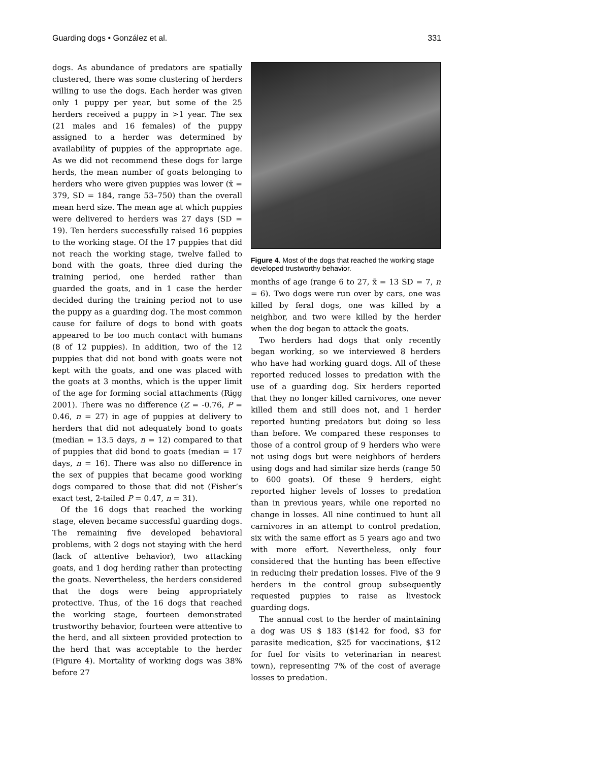Guarding dogs • González et al. 331
dogs. As abundance of predators are spatially clustered, there was some clustering of herders willing to use the dogs. Each herder was given only 1 puppy per year, but some of the 25 herders received a puppy in >1 year. The sex (21 males and 16 females) of the puppy assigned to a herder was determined by availability of puppies of the appropriate age. As we did not recommend these dogs for large herds, the mean number of goats belonging to herders who were given puppies was lower (x̄ = 379, SD = 184, range 53–750) than the overall mean herd size. The mean age at which puppies were delivered to herders was 27 days (SD = 19). Ten herders successfully raised 16 puppies to the working stage. Of the 17 puppies that did not reach the working stage, twelve failed to bond with the goats, three died during the training period, one herded rather than guarded the goats, and in 1 case the herder decided during the training period not to use the puppy as a guarding dog. The most common cause for failure of dogs to bond with goats appeared to be too much contact with humans (8 of 12 puppies). In addition, two of the 12 puppies that did not bond with goats were not kept with the goats, and one was placed with the goats at 3 months, which is the upper limit of the age for forming social attachments (Rigg 2001). There was no difference (Z = -0.76, P = 0.46, n = 27) in age of puppies at delivery to herders that did not adequately bond to goats (median = 13.5 days, n = 12) compared to that of puppies that did bond to goats (median = 17 days, n = 16). There was also no difference in the sex of puppies that became good working dogs compared to those that did not (Fisher’s exact test, 2-tailed P = 0.47, n = 31).
Of the 16 dogs that reached the working stage, eleven became successful guarding dogs. The remaining five developed behavioral problems, with 2 dogs not staying with the herd (lack of attentive behavior), two attacking goats, and 1 dog herding rather than protecting the goats. Nevertheless, the herders considered that the dogs were being appropriately protective. Thus, of the 16 dogs that reached the working stage, fourteen demonstrated trustworthy behavior, fourteen were attentive to the herd, and all sixteen provided protection to the herd that was acceptable to the herder (Figure 4). Mortality of working dogs was 38% before 27
Figure 4. Most of the dogs that reached the working stage developed trustworthy behavior.
months of age (range 6 to 27, x̄ = 13 SD = 7, n = 6). Two dogs were run over by cars, one was killed by feral dogs, one was killed by a neighbor, and two were killed by the herder when the dog began to attack the goats.
Two herders had dogs that only recently began working, so we interviewed 8 herders who have had working guard dogs. All of these reported reduced losses to predation with the use of a guarding dog. Six herders reported that they no longer killed carnivores, one never killed them and still does not, and 1 herder reported hunting predators but doing so less than before. We compared these responses to those of a control group of 9 herders who were not using dogs but were neighbors of herders using dogs and had similar size herds (range 50 to 600 goats). Of these 9 herders, eight reported higher levels of losses to predation than in previous years, while one reported no change in losses. All nine continued to hunt all carnivores in an attempt to control predation, six with the same effort as 5 years ago and two with more effort. Nevertheless, only four considered that the hunting has been effective in reducing their predation losses. Five of the 9 herders in the control group subsequently requested puppies to raise as livestock guarding dogs.
The annual cost to the herder of maintaining a dog was US $ 183 ($142 for food, $3 for parasite medication, $25 for vaccinations, $12 for fuel for visits to veterinarian in nearest town), representing 7% of the cost of average losses to predation.